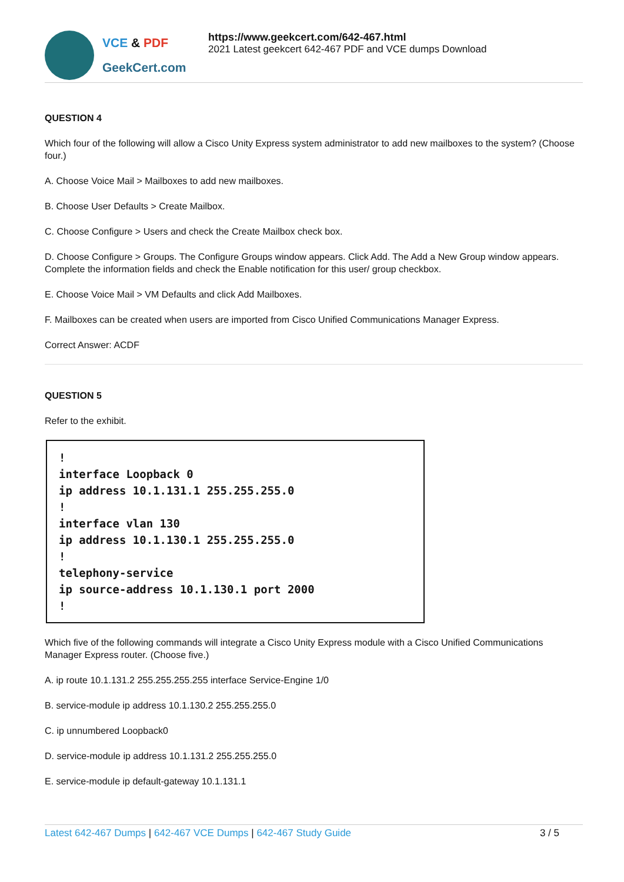VCE & PDF
GeekCert.com
https://www.geekcert.com/642-467.html
2021 Latest geekcert 642-467 PDF and VCE dumps Download
QUESTION 4
Which four of the following will allow a Cisco Unity Express system administrator to add new mailboxes to the system? (Choose four.)
A. Choose Voice Mail > Mailboxes to add new mailboxes.
B. Choose User Defaults > Create Mailbox.
C. Choose Configure > Users and check the Create Mailbox check box.
D. Choose Configure > Groups. The Configure Groups window appears. Click Add. The Add a New Group window appears. Complete the information fields and check the Enable notification for this user/ group checkbox.
E. Choose Voice Mail > VM Defaults and click Add Mailboxes.
F. Mailboxes can be created when users are imported from Cisco Unified Communications Manager Express.
Correct Answer: ACDF
QUESTION 5
Refer to the exhibit.
! interface Loopback 0 ip address 10.1.131.1 255.255.255.0 ! interface vlan 130 ip address 10.1.130.1 255.255.255.0 ! telephony-service ip source-address 10.1.130.1 port 2000 !
Which five of the following commands will integrate a Cisco Unity Express module with a Cisco Unified Communications Manager Express router. (Choose five.)
A. ip route 10.1.131.2 255.255.255.255 interface Service-Engine 1/0
B. service-module ip address 10.1.130.2 255.255.255.0
C. ip unnumbered Loopback0
D. service-module ip address 10.1.131.2 255.255.255.0
E. service-module ip default-gateway 10.1.131.1
Latest 642-467 Dumps | 642-467 VCE Dumps | 642-467 Study Guide 3 / 5